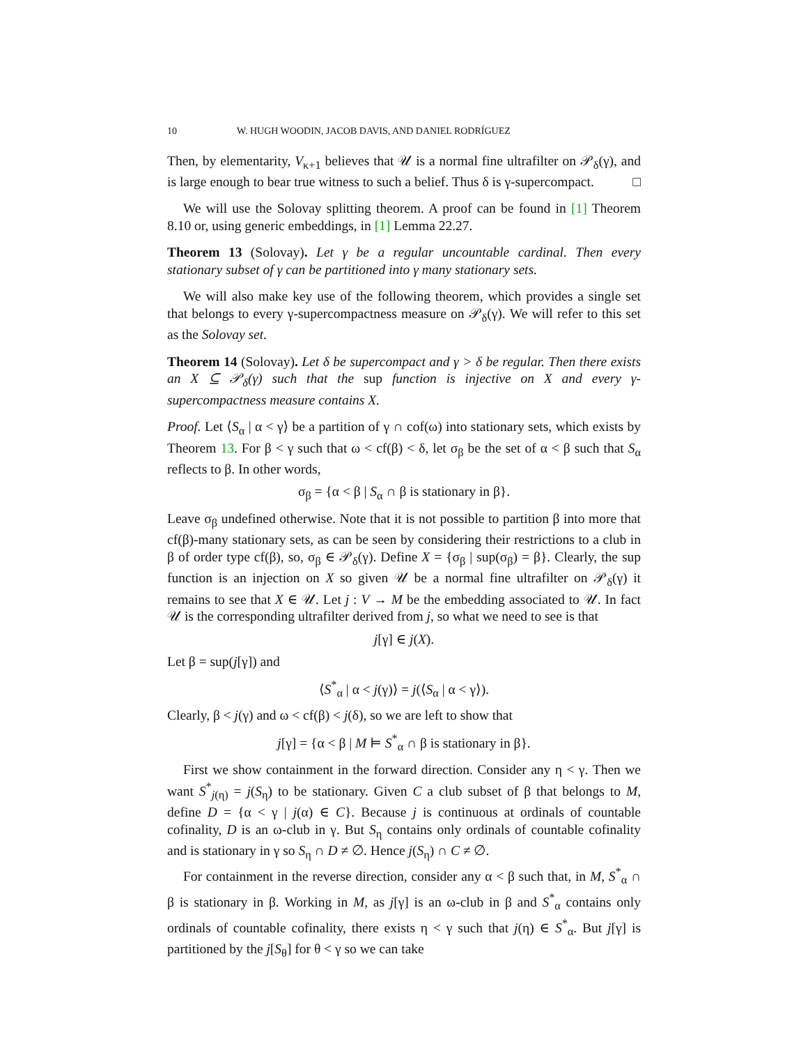10 W. HUGH WOODIN, JACOB DAVIS, AND DANIEL RODRÍGUEZ
Then, by elementarity, V<sub>κ+1</sub> believes that 𝒰 is a normal fine ultrafilter on 𝒫<sub>δ</sub>(γ), and is large enough to bear true witness to such a belief. Thus δ is γ-supercompact. □
We will use the Solovay splitting theorem. A proof can be found in [1] Theorem 8.10 or, using generic embeddings, in [1] Lemma 22.27.
Theorem 13 (Solovay). Let γ be a regular uncountable cardinal. Then every stationary subset of γ can be partitioned into γ many stationary sets.
We will also make key use of the following theorem, which provides a single set that belongs to every γ-supercompactness measure on 𝒫<sub>δ</sub>(γ). We will refer to this set as the Solovay set.
Theorem 14 (Solovay). Let δ be supercompact and γ > δ be regular. Then there exists an X ⊆ 𝒫<sub>δ</sub>(γ) such that the sup function is injective on X and every γ-supercompactness measure contains X.
Proof. Let ⟨S<sub>α</sub> | α < γ⟩ be a partition of γ ∩ cof(ω) into stationary sets, which exists by Theorem 13. For β < γ such that ω < cf(β) < δ, let σ<sub>β</sub> be the set of α < β such that S<sub>α</sub> reflects to β. In other words,
σ<sub>β</sub> = {α < β | S<sub>α</sub> ∩ β is stationary in β}.
Leave σ<sub>β</sub> undefined otherwise. Note that it is not possible to partition β into more that cf(β)-many stationary sets, as can be seen by considering their restrictions to a club in β of order type cf(β), so, σ<sub>β</sub> ∈ 𝒫<sub>δ</sub>(γ). Define X = {σ<sub>β</sub> | sup(σ<sub>β</sub>) = β}. Clearly, the sup function is an injection on X so given 𝒰 be a normal fine ultrafilter on 𝒫<sub>δ</sub>(γ) it remains to see that X ∈ 𝒰. Let j : V → M be the embedding associated to 𝒰. In fact 𝒰 is the corresponding ultrafilter derived from j, so what we need to see is that
j[γ] ∈ j(X).
Let β = sup(j[γ]) and
⟨S<sup>*</sup><sub>α</sub> | α < j(γ)⟩ = j(⟨S<sub>α</sub> | α < γ⟩).
Clearly, β < j(γ) and ω < cf(β) < j(δ), so we are left to show that
j[γ] = {α < β | M ⊨ S<sup>*</sup><sub>α</sub> ∩ β is stationary in β}.
First we show containment in the forward direction. Consider any η < γ. Then we want S<sup>*</sup><sub>j(η)</sub> = j(S<sub>η</sub>) to be stationary. Given C a club subset of β that belongs to M, define D = {α < γ | j(α) ∈ C}. Because j is continuous at ordinals of countable cofinality, D is an ω-club in γ. But S<sub>η</sub> contains only ordinals of countable cofinality and is stationary in γ so S<sub>η</sub> ∩ D ≠ ∅. Hence j(S<sub>η</sub>) ∩ C ≠ ∅.
For containment in the reverse direction, consider any α < β such that, in M, S<sup>*</sup><sub>α</sub> ∩ β is stationary in β. Working in M, as j[γ] is an ω-club in β and S<sup>*</sup><sub>α</sub> contains only ordinals of countable cofinality, there exists η < γ such that j(η) ∈ S<sup>*</sup><sub>α</sub>. But j[γ] is partitioned by the j[S<sub>θ</sub>] for θ < γ so we can take